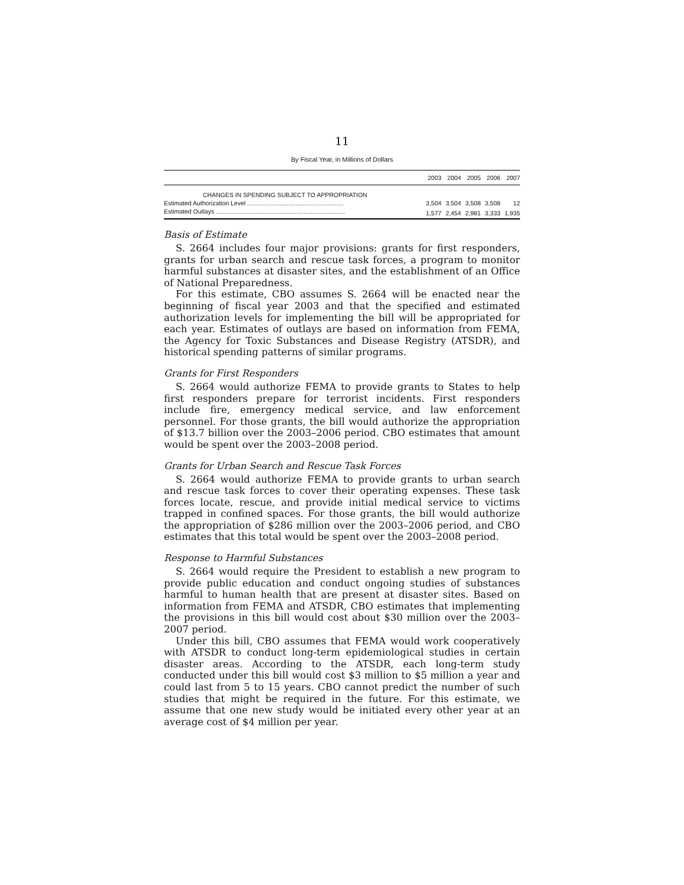11
By Fiscal Year, in Millions of Dollars
| | 2003 | 2004 | 2005 | 2006 | 2007 |
| --- | --- | --- | --- | --- | --- |
| CHANGES IN SPENDING SUBJECT TO APPROPRIATION | | | | | |
| Estimated Authorization Level ........................................................ | 3,504 | 3,504 | 3,508 | 3,508 | 12 |
| Estimated Outlays ........................................................................... | 1,577 | 2,454 | 2,981 | 3,333 | 1,935 |
Basis of Estimate
S. 2664 includes four major provisions: grants for first responders, grants for urban search and rescue task forces, a program to monitor harmful substances at disaster sites, and the establishment of an Office of National Preparedness.
For this estimate, CBO assumes S. 2664 will be enacted near the beginning of fiscal year 2003 and that the specified and estimated authorization levels for implementing the bill will be appropriated for each year. Estimates of outlays are based on information from FEMA, the Agency for Toxic Substances and Disease Registry (ATSDR), and historical spending patterns of similar programs.
Grants for First Responders
S. 2664 would authorize FEMA to provide grants to States to help first responders prepare for terrorist incidents. First responders include fire, emergency medical service, and law enforcement personnel. For those grants, the bill would authorize the appropriation of $13.7 billion over the 2003–2006 period. CBO estimates that amount would be spent over the 2003–2008 period.
Grants for Urban Search and Rescue Task Forces
S. 2664 would authorize FEMA to provide grants to urban search and rescue task forces to cover their operating expenses. These task forces locate, rescue, and provide initial medical service to victims trapped in confined spaces. For those grants, the bill would authorize the appropriation of $286 million over the 2003–2006 period, and CBO estimates that this total would be spent over the 2003–2008 period.
Response to Harmful Substances
S. 2664 would require the President to establish a new program to provide public education and conduct ongoing studies of substances harmful to human health that are present at disaster sites. Based on information from FEMA and ATSDR, CBO estimates that implementing the provisions in this bill would cost about $30 million over the 2003–2007 period.
Under this bill, CBO assumes that FEMA would work cooperatively with ATSDR to conduct long-term epidemiological studies in certain disaster areas. According to the ATSDR, each long-term study conducted under this bill would cost $3 million to $5 million a year and could last from 5 to 15 years. CBO cannot predict the number of such studies that might be required in the future. For this estimate, we assume that one new study would be initiated every other year at an average cost of $4 million per year.